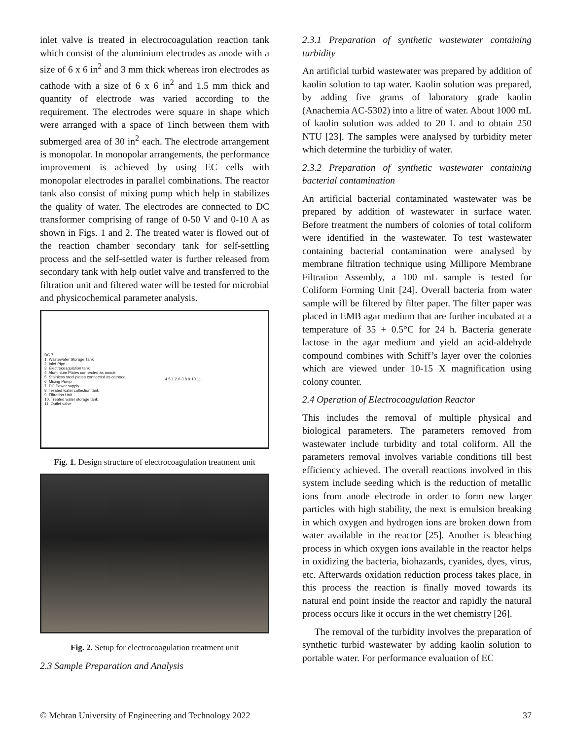inlet valve is treated in electrocoagulation reaction tank which consist of the aluminium electrodes as anode with a size of 6 x 6 in<sup>2</sup> and 3 mm thick whereas iron electrodes as cathode with a size of 6 x 6 in<sup>2</sup> and 1.5 mm thick and quantity of electrode was varied according to the requirement. The electrodes were square in shape which were arranged with a space of 1inch between them with submerged area of 30 in<sup>2</sup> each. The electrode arrangement is monopolar. In monopolar arrangements, the performance improvement is achieved by using EC cells with monopolar electrodes in parallel combinations. The reactor tank also consist of mixing pump which help in stabilizes the quality of water. The electrodes are connected to DC transformer comprising of range of 0-50 V and 0-10 A as shown in Figs. 1 and 2. The treated water is flowed out of the reaction chamber secondary tank for self-settling process and the self-settled water is further released from secondary tank with help outlet valve and transferred to the filtration unit and filtered water will be tested for microbial and physicochemical parameter analysis.
DC 7
1. Wastewater Storage Tank
2. Inlet Pipe
3. Electrocoagulation tank
4. Aluminium Plates connected as anode
5. Stainless steel plates connected as cathode
6. Mixing Pump
7. DC Power supply
8. Treated water collection tank
9. Filtration Unit
10. Treated water storage tank
11. Outlet valve
4 5 1 2 6 3 8 9 10 11
Fig. 1. Design structure of electrocoagulation treatment unit
Fig. 2. Setup for electrocoagulation treatment unit
2.3 Sample Preparation and Analysis
2.3.1 Preparation of synthetic wastewater containing turbidity
An artificial turbid wastewater was prepared by addition of kaolin solution to tap water. Kaolin solution was prepared, by adding five grams of laboratory grade kaolin (Anachemia AC-5302) into a litre of water. About 1000 mL of kaolin solution was added to 20 L and to obtain 250 NTU [23]. The samples were analysed by turbidity meter which determine the turbidity of water.
2.3.2 Preparation of synthetic wastewater containing bacterial contamination
An artificial bacterial contaminated wastewater was be prepared by addition of wastewater in surface water. Before treatment the numbers of colonies of total coliform were identified in the wastewater. To test wastewater containing bacterial contamination were analysed by membrane filtration technique using Millipore Membrane Filtration Assembly, a 100 mL sample is tested for Coliform Forming Unit [24]. Overall bacteria from water sample will be filtered by filter paper. The filter paper was placed in EMB agar medium that are further incubated at a temperature of 35 + 0.5°C for 24 h. Bacteria generate lactose in the agar medium and yield an acid-aldehyde compound combines with Schiff’s layer over the colonies which are viewed under 10-15 X magnification using colony counter.
2.4 Operation of Electrocoagulation Reactor
This includes the removal of multiple physical and biological parameters. The parameters removed from wastewater include turbidity and total coliform. All the parameters removal involves variable conditions till best efficiency achieved. The overall reactions involved in this system include seeding which is the reduction of metallic ions from anode electrode in order to form new larger particles with high stability, the next is emulsion breaking in which oxygen and hydrogen ions are broken down from water available in the reactor [25]. Another is bleaching process in which oxygen ions available in the reactor helps in oxidizing the bacteria, biohazards, cyanides, dyes, virus, etc. Afterwards oxidation reduction process takes place, in this process the reaction is finally moved towards its natural end point inside the reactor and rapidly the natural process occurs like it occurs in the wet chemistry [26].
The removal of the turbidity involves the preparation of synthetic turbid wastewater by adding kaolin solution to portable water. For performance evaluation of EC
© Mehran University of Engineering and Technology 2022 37